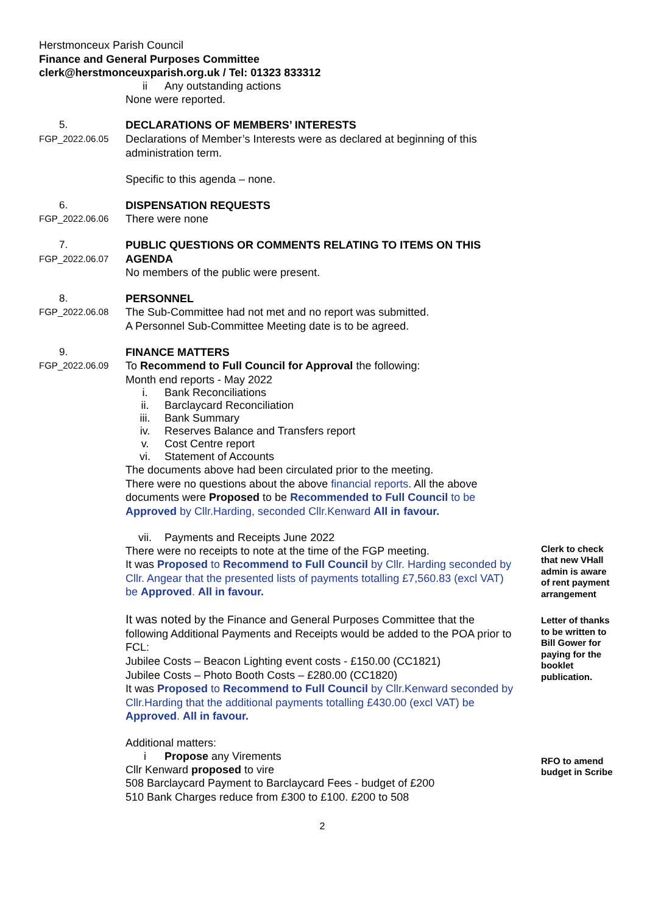Herstmonceux Parish Council
Finance and General Purposes Committee
clerk@herstmonceuxparish.org.uk / Tel: 01323 833312
ii Any outstanding actions
None were reported.
5.
FGP_2022.06.05
DECLARATIONS OF MEMBERS’ INTERESTS
Declarations of Member’s Interests were as declared at beginning of this administration term.
Specific to this agenda – none.
6.
FGP_2022.06.06
DISPENSATION REQUESTS
There were none
7.
FGP_2022.06.07
PUBLIC QUESTIONS OR COMMENTS RELATING TO ITEMS ON THIS AGENDA
No members of the public were present.
8.
FGP_2022.06.08
PERSONNEL
The Sub-Committee had not met and no report was submitted.
A Personnel Sub-Committee Meeting date is to be agreed.
9.
FGP_2022.06.09
FINANCE MATTERS
To Recommend to Full Council for Approval the following:
Month end reports - May 2022
i. Bank Reconciliations
ii. Barclaycard Reconciliation
iii. Bank Summary
iv. Reserves Balance and Transfers report
v. Cost Centre report
vi. Statement of Accounts
The documents above had been circulated prior to the meeting.
There were no questions about the above financial reports. All the above documents were Proposed to be Recommended to Full Council to be Approved by Cllr.Harding, seconded Cllr.Kenward All in favour.
vii. Payments and Receipts June 2022
There were no receipts to note at the time of the FGP meeting.
It was Proposed to Recommend to Full Council by Cllr. Harding seconded by Cllr. Angear that the presented lists of payments totalling £7,560.83 (excl VAT) be Approved. All in favour.
Clerk to check that new VHall admin is aware of rent payment arrangement
It was noted by the Finance and General Purposes Committee that the following Additional Payments and Receipts would be added to the POA prior to FCL:
Jubilee Costs – Beacon Lighting event costs - £150.00 (CC1821)
Jubilee Costs – Photo Booth Costs – £280.00 (CC1820)
It was Proposed to Recommend to Full Council by Cllr.Kenward seconded by Cllr.Harding that the additional payments totalling £430.00 (excl VAT) be Approved. All in favour.
Letter of thanks to be written to Bill Gower for paying for the booklet publication.
Additional matters:
i Propose any Virements
Cllr Kenward proposed to vire
508 Barclaycard Payment to Barclaycard Fees - budget of £200
510 Bank Charges reduce from £300 to £100. £200 to 508
RFO to amend budget in Scribe
2